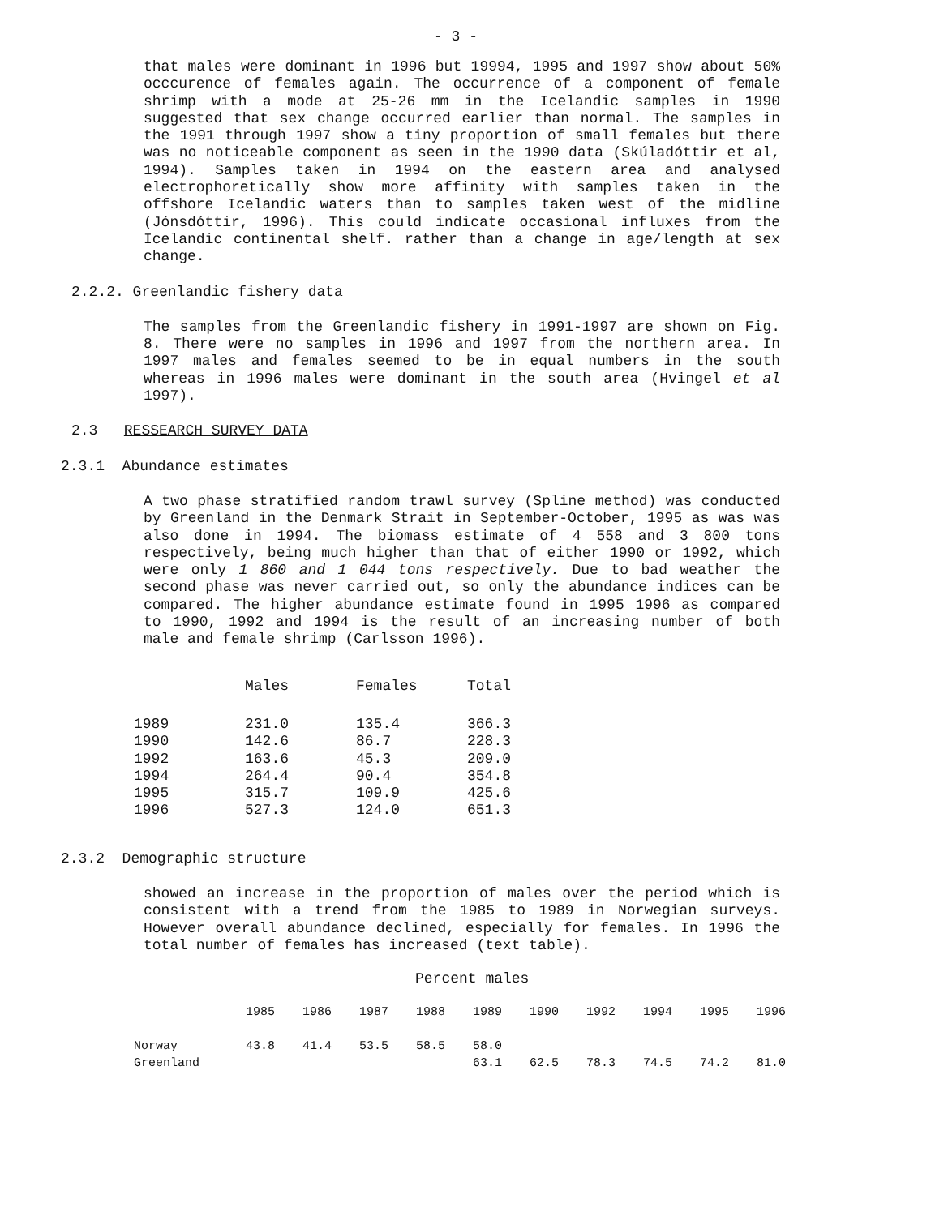- 3 -
that males were dominant in 1996 but 19994, 1995 and 1997 show about 50% occcurence of females again. The occurrence of a component of female shrimp with a mode at 25-26 mm in the Icelandic samples in 1990 suggested that sex change occurred earlier than normal. The samples in the 1991 through 1997 show a tiny proportion of small females but there was no noticeable component as seen in the 1990 data (Skúladóttir et al, 1994). Samples taken in 1994 on the eastern area and analysed electrophoretically show more affinity with samples taken in the offshore Icelandic waters than to samples taken west of the midline (Jónsdóttir, 1996). This could indicate occasional influxes from the Icelandic continental shelf. rather than a change in age/length at sex change.
2.2.2. Greenlandic fishery data
The samples from the Greenlandic fishery in 1991-1997 are shown on Fig. 8. There were no samples in 1996 and 1997 from the northern area. In 1997 males and females seemed to be in equal numbers in the south whereas in 1996 males were dominant in the south area (Hvingel et al 1997).
2.3 RESSEARCH SURVEY DATA
2.3.1 Abundance estimates
A two phase stratified random trawl survey (Spline method) was conducted by Greenland in the Denmark Strait in September-October, 1995 as was was also done in 1994. The biomass estimate of 4 558 and 3 800 tons respectively, being much higher than that of either 1990 or 1992, which were only 1 860 and 1 044 tons respectively. Due to bad weather the second phase was never carried out, so only the abundance indices can be compared. The higher abundance estimate found in 1995 1996 as compared to 1990, 1992 and 1994 is the result of an increasing number of both male and female shrimp (Carlsson 1996).
| | Males | Females | Total |
| --- | --- | --- | --- |
| 1989 | 231.0 | 135.4 | 366.3 |
| 1990 | 142.6 | 86.7 | 228.3 |
| 1992 | 163.6 | 45.3 | 209.0 |
| 1994 | 264.4 | 90.4 | 354.8 |
| 1995 | 315.7 | 109.9 | 425.6 |
| 1996 | 527.3 | 124.0 | 651.3 |
2.3.2 Demographic structure
showed an increase in the proportion of males over the period which is consistent with a trend from the 1985 to 1989 in Norwegian surveys. However overall abundance declined, especially for females. In 1996 the total number of females has increased (text table).
Percent males
| | 1985 | 1986 | 1987 | 1988 | 1989 | 1990 | 1992 | 1994 | 1995 | 1996 |
| --- | --- | --- | --- | --- | --- | --- | --- | --- | --- | --- |
| Norway | 43.8 | 41.4 | 53.5 | 58.5 | 58.0 | | | | | |
| Greenland | | | | | 63.1 | 62.5 | 78.3 | 74.5 | 74.2 | 81.0 |